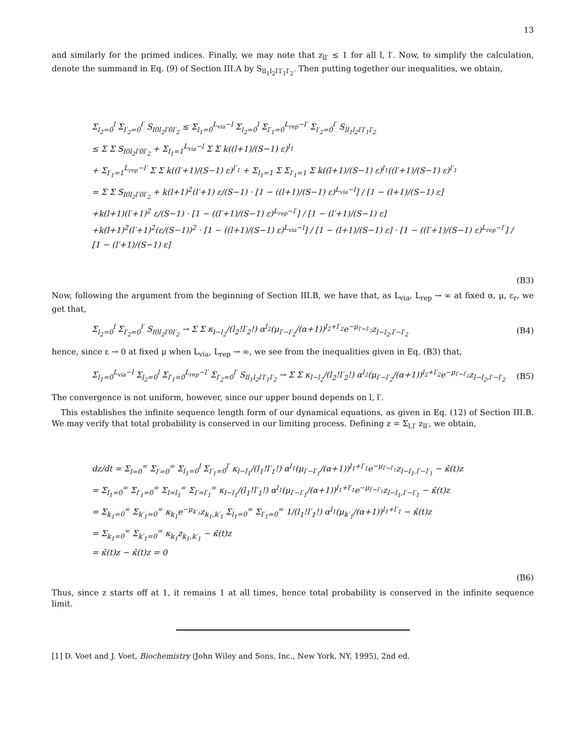13
and similarly for the primed indices. Finally, we may note that z<sub>ll′</sub> ≤ 1 for all l, l′. Now, to simplify the calculation, denote the summand in Eq. (9) of Section III.A by S<sub>ll<sub>1</sub>l<sub>2</sub>l′l′<sub>1</sub>l′<sub>2</sub></sub>. Then putting together our inequalities, we obtain,
Σ<sub>l<sub>2</sub>=0</sub><sup>l</sup> Σ<sub>l′<sub>2</sub>=0</sub><sup>l′</sup> S<sub>l0l<sub>2</sub>l′0l′<sub>2</sub></sub> ≤ Σ<sub>l<sub>1</sub>=0</sub><sup>L<sub>via</sub>−l</sup> Σ<sub>l<sub>2</sub>=0</sub><sup>l</sup> Σ<sub>l′<sub>1</sub>=0</sub><sup>L<sub>rep</sub>−l′</sup> Σ<sub>l′<sub>2</sub>=0</sub><sup>l′</sup> S<sub>ll<sub>1</sub>l<sub>2</sub>l′l′<sub>1</sub>l′<sub>2</sub></sub>
≤ Σ Σ S<sub>l0l<sub>2</sub>l′0l′<sub>2</sub></sub> + Σ<sub>l<sub>1</sub>=1</sub><sup>L<sub>via</sub>−l</sup> Σ Σ k((l+1)/(S−1) ε)<sup>l<sub>1</sub></sup>
+ Σ<sub>l′<sub>1</sub>=1</sub><sup>L<sub>rep</sub>−l′</sup> Σ Σ k((l′+1)/(S−1) ε)<sup>l′<sub>1</sub></sup> + Σ<sub>l<sub>1</sub>=1</sub> Σ Σ<sub>l′<sub>1</sub>=1</sub> Σ k((l+1)/(S−1) ε)<sup>l<sub>1</sub></sup>((l′+1)/(S−1) ε)<sup>l′<sub>1</sub></sup>
= Σ Σ S<sub>l0l<sub>2</sub>l′0l′<sub>2</sub></sub> + k(l+1)<sup>2</sup>(l′+1) ε/(S−1) · [1 − ((l+1)/(S−1) ε)<sup>L<sub>via</sub>−l</sup>] / [1 − (l+1)/(S−1) ε]
+k(l+1)(l′+1)<sup>2</sup> ε/(S−1) · [1 − ((l′+1)/(S−1) ε)<sup>L<sub>rep</sub>−l′</sup>] / [1 − (l′+1)/(S−1) ε]
+k(l+1)<sup>2</sup>(l′+1)<sup>2</sup>(ε/(S−1))<sup>2</sup> · [1 − ((l+1)/(S−1) ε)<sup>L<sub>via</sub>−l</sup>] / [1 − (l+1)/(S−1) ε] · [1 − ((l′+1)/(S−1) ε)<sup>L<sub>rep</sub>−l′</sup>] / [1 − (l′+1)/(S−1) ε]
(B3)
Now, following the argument from the beginning of Section III.B, we have that, as L<sub>via</sub>, L<sub>rep</sub> → ∞ at fixed α, μ, ε<sub>r</sub>, we get that,
Σ<sub>l<sub>2</sub>=0</sub><sup>l</sup> Σ<sub>l′<sub>2</sub>=0</sub><sup>l′</sup> S<sub>l0l<sub>2</sub>l′0l′<sub>2</sub></sub> → Σ Σ κ<sub>l−l<sub>2</sub></sub>/(l<sub>2</sub>!l′<sub>2</sub>!) α<sup>l<sub>2</sub></sup>(μ<sub>l′−l′<sub>2</sub></sub>/(α+1))<sup>l<sub>2</sub>+l′<sub>2</sub></sup>e<sup>−μ<sub>l′−l′<sub>2</sub></sub></sup>z<sub>l−l<sub>2</sub>,l′−l′<sub>2</sub></sub>
(B4)
hence, since ε → 0 at fixed μ when L<sub>via</sub>, L<sub>rep</sub> → ∞, we see from the inequalities given in Eq. (B3) that,
Σ<sub>l<sub>1</sub>=0</sub><sup>L<sub>via</sub>−l</sup> Σ<sub>l<sub>2</sub>=0</sub><sup>l</sup> Σ<sub>l′<sub>1</sub>=0</sub><sup>L<sub>rep</sub>−l′</sup> Σ<sub>l′<sub>2</sub>=0</sub><sup>l′</sup> S<sub>ll<sub>1</sub>l<sub>2</sub>l′l′<sub>1</sub>l′<sub>2</sub></sub> → Σ Σ κ<sub>l−l<sub>2</sub></sub>/(l<sub>2</sub>!l′<sub>2</sub>!) α<sup>l<sub>2</sub></sup>(μ<sub>l′−l′<sub>2</sub></sub>/(α+1))<sup>l<sub>2</sub>+l′<sub>2</sub></sup>e<sup>−μ<sub>l′−l′<sub>2</sub></sub></sup>z<sub>l−l<sub>2</sub>,l′−l′<sub>2</sub></sub>
(B5)
The convergence is not uniform, however, since our upper bound depends on l, l′.
This establishes the infinite sequence length form of our dynamical equations, as given in Eq. (12) of Section III.B. We may verify that total probability is conserved in our limiting process. Defining z = Σ<sub>l,l′</sub> z<sub>ll′</sub>, we obtain,
dz/dt = Σ<sub>l=0</sub><sup>∞</sup> Σ<sub>l′=0</sub><sup>∞</sup> Σ<sub>l<sub>1</sub>=0</sub><sup>l</sup> Σ<sub>l′<sub>1</sub>=0</sub><sup>l′</sup> κ<sub>l−l<sub>1</sub></sub>/(l<sub>1</sub>!l′<sub>1</sub>!) α<sup>l<sub>1</sub></sup>(μ<sub>l′−l′<sub>1</sub></sub>/(α+1))<sup>l<sub>1</sub>+l′<sub>1</sub></sup>e<sup>−μ<sub>l′−l′<sub>1</sub></sub></sup>z<sub>l−l<sub>1</sub>,l′−l′<sub>1</sub></sub> − κ̄(t)z
= Σ<sub>l<sub>1</sub>=0</sub><sup>∞</sup> Σ<sub>l′<sub>1</sub>=0</sub><sup>∞</sup> Σ<sub>l=l<sub>1</sub></sub><sup>∞</sup> Σ<sub>l′=l′<sub>1</sub></sub><sup>∞</sup> κ<sub>l−l<sub>1</sub></sub>/(l<sub>1</sub>!l′<sub>1</sub>!) α<sup>l<sub>1</sub></sup>(μ<sub>l′−l′<sub>1</sub></sub>/(α+1))<sup>l<sub>1</sub>+l′<sub>1</sub></sup>e<sup>−μ<sub>l′−l′<sub>1</sub></sub></sup>z<sub>l−l<sub>1</sub>,l′−l′<sub>1</sub></sub> − κ̄(t)z
= Σ<sub>k<sub>1</sub>=0</sub><sup>∞</sup> Σ<sub>k′<sub>1</sub>=0</sub><sup>∞</sup> κ<sub>k<sub>1</sub></sub>e<sup>−μ<sub>k′<sub>1</sub></sub></sup>z<sub>k<sub>1</sub>,k′<sub>1</sub></sub> Σ<sub>l<sub>1</sub>=0</sub><sup>∞</sup> Σ<sub>l′<sub>1</sub>=0</sub><sup>∞</sup> 1/(l<sub>1</sub>!l′<sub>1</sub>!) α<sup>l<sub>1</sub></sup>(μ<sub>k′<sub>1</sub></sub>/(α+1))<sup>l<sub>1</sub>+l′<sub>1</sub></sup> − κ̄(t)z
= Σ<sub>k<sub>1</sub>=0</sub><sup>∞</sup> Σ<sub>k′<sub>1</sub>=0</sub><sup>∞</sup> κ<sub>k<sub>1</sub></sub>z<sub>k<sub>1</sub>,k′<sub>1</sub></sub> − κ̄(t)z
= κ̄(t)z − κ̄(t)z = 0
(B6)
Thus, since z starts off at 1, it remains 1 at all times, hence total probability is conserved in the infinite sequence limit.
[1] D. Voet and J. Voet, Biochemistry (John Wiley and Sons, Inc., New York, NY, 1995), 2nd ed.